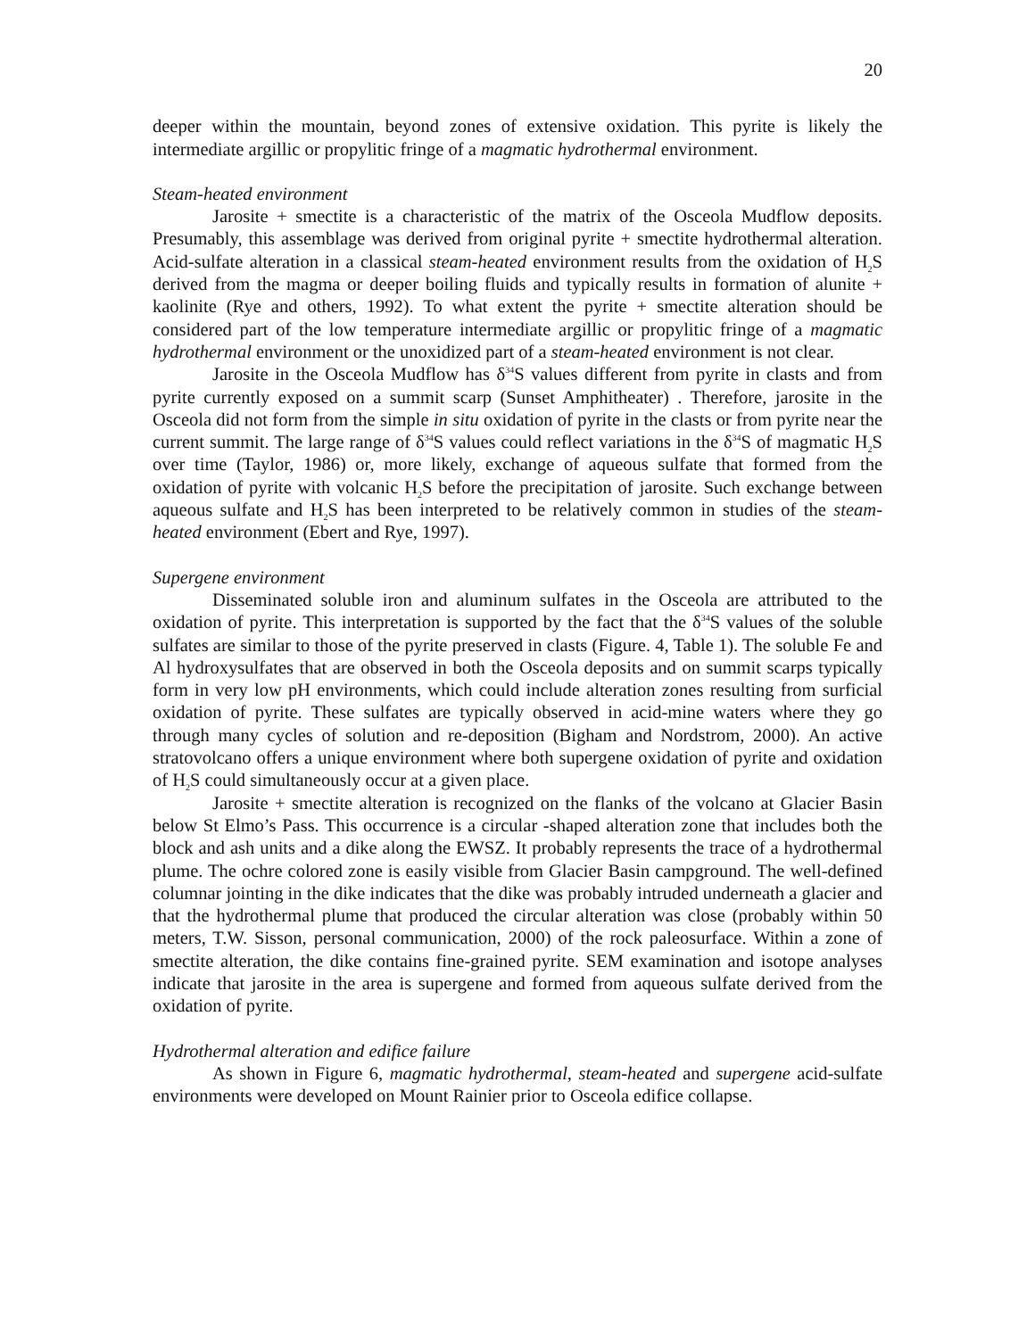20
deeper within the mountain, beyond zones of extensive oxidation. This pyrite is likely the intermediate argillic or propylitic fringe of a magmatic hydrothermal environment.
Steam-heated environment
Jarosite + smectite is a characteristic of the matrix of the Osceola Mudflow deposits. Presumably, this assemblage was derived from original pyrite + smectite hydrothermal alteration. Acid-sulfate alteration in a classical steam-heated environment results from the oxidation of H<sub>2</sub>S derived from the magma or deeper boiling fluids and typically results in formation of alunite + kaolinite (Rye and others, 1992). To what extent the pyrite + smectite alteration should be considered part of the low temperature intermediate argillic or propylitic fringe of a magmatic hydrothermal environment or the unoxidized part of a steam-heated environment is not clear.
Jarosite in the Osceola Mudflow has δ<sup>34</sup>S values different from pyrite in clasts and from pyrite currently exposed on a summit scarp (Sunset Amphitheater) . Therefore, jarosite in the Osceola did not form from the simple in situ oxidation of pyrite in the clasts or from pyrite near the current summit. The large range of δ<sup>34</sup>S values could reflect variations in the δ<sup>34</sup>S of magmatic H<sub>2</sub>S over time (Taylor, 1986) or, more likely, exchange of aqueous sulfate that formed from the oxidation of pyrite with volcanic H<sub>2</sub>S before the precipitation of jarosite. Such exchange between aqueous sulfate and H<sub>2</sub>S has been interpreted to be relatively common in studies of the steam-heated environment (Ebert and Rye, 1997).
Supergene environment
Disseminated soluble iron and aluminum sulfates in the Osceola are attributed to the oxidation of pyrite. This interpretation is supported by the fact that the δ<sup>34</sup>S values of the soluble sulfates are similar to those of the pyrite preserved in clasts (Figure. 4, Table 1). The soluble Fe and Al hydroxysulfates that are observed in both the Osceola deposits and on summit scarps typically form in very low pH environments, which could include alteration zones resulting from surficial oxidation of pyrite. These sulfates are typically observed in acid-mine waters where they go through many cycles of solution and re-deposition (Bigham and Nordstrom, 2000). An active stratovolcano offers a unique environment where both supergene oxidation of pyrite and oxidation of H<sub>2</sub>S could simultaneously occur at a given place.
Jarosite + smectite alteration is recognized on the flanks of the volcano at Glacier Basin below St Elmo’s Pass. This occurrence is a circular -shaped alteration zone that includes both the block and ash units and a dike along the EWSZ. It probably represents the trace of a hydrothermal plume. The ochre colored zone is easily visible from Glacier Basin campground. The well-defined columnar jointing in the dike indicates that the dike was probably intruded underneath a glacier and that the hydrothermal plume that produced the circular alteration was close (probably within 50 meters, T.W. Sisson, personal communication, 2000) of the rock paleosurface. Within a zone of smectite alteration, the dike contains fine-grained pyrite. SEM examination and isotope analyses indicate that jarosite in the area is supergene and formed from aqueous sulfate derived from the oxidation of pyrite.
Hydrothermal alteration and edifice failure
As shown in Figure 6, magmatic hydrothermal, steam-heated and supergene acid-sulfate environments were developed on Mount Rainier prior to Osceola edifice collapse.